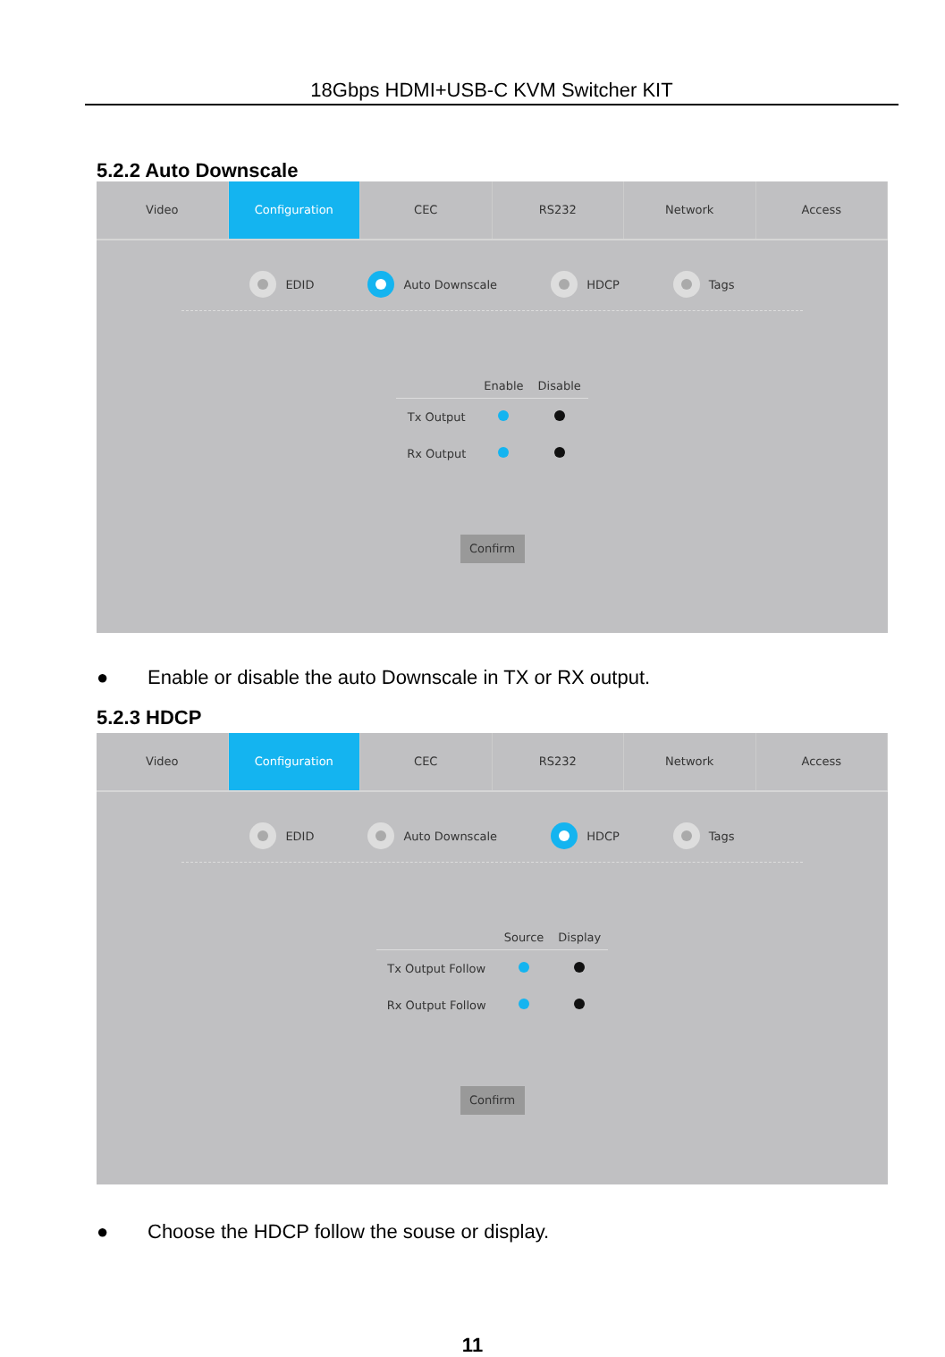18Gbps HDMI+USB-C KVM Switcher KIT
5.2.2 Auto Downscale
Video Configuration CEC RS232 Network Access
EDID Auto Downscale HDCP Tags
| | Enable | Disable |
| --- | --- | --- |
| Tx Output | | |
| Rx Output | | |
Confirm
● Enable or disable the auto Downscale in TX or RX output.
5.2.3 HDCP
Video Configuration CEC RS232 Network Access
EDID Auto Downscale HDCP Tags
| | Source | Display |
| --- | --- | --- |
| Tx Output Follow | | |
| Rx Output Follow | | |
Confirm
● Choose the HDCP follow the souse or display.
11